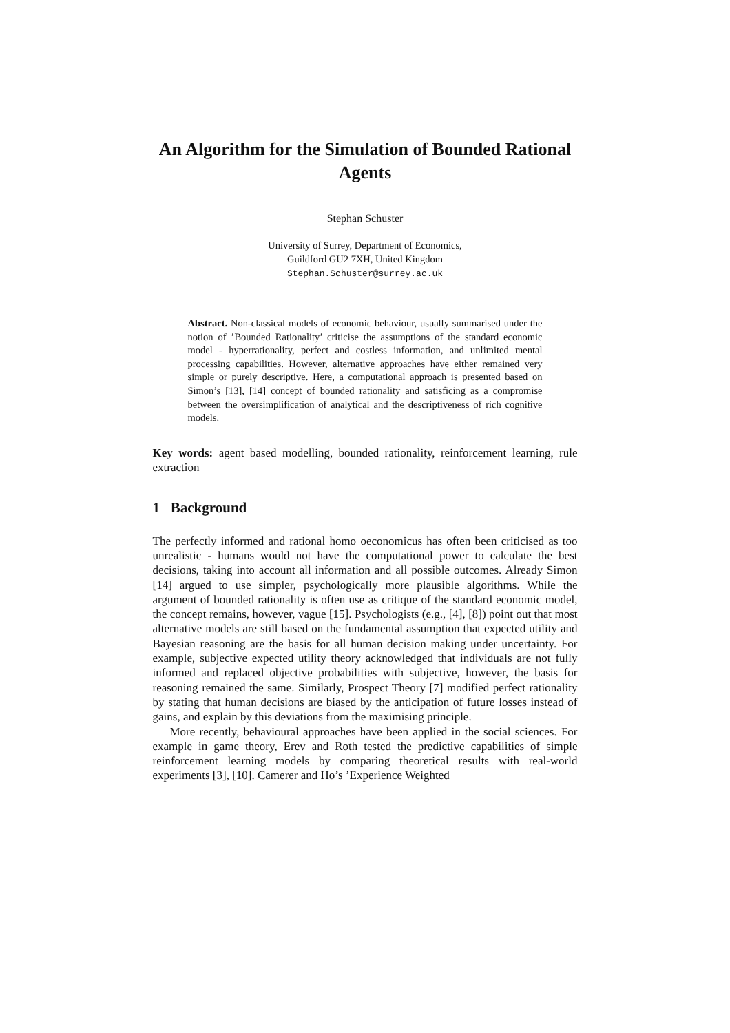An Algorithm for the Simulation of Bounded Rational Agents
Stephan Schuster
University of Surrey, Department of Economics,
Guildford GU2 7XH, United Kingdom
Stephan.Schuster@surrey.ac.uk
Abstract. Non-classical models of economic behaviour, usually summarised under the notion of ’Bounded Rationality’ criticise the assumptions of the standard economic model - hyperrationality, perfect and costless information, and unlimited mental processing capabilities. However, alternative approaches have either remained very simple or purely descriptive. Here, a computational approach is presented based on Simon’s [13], [14] concept of bounded rationality and satisficing as a compromise between the oversimplification of analytical and the descriptiveness of rich cognitive models.
Key words: agent based modelling, bounded rationality, reinforcement learning, rule extraction
1 Background
The perfectly informed and rational homo oeconomicus has often been criticised as too unrealistic - humans would not have the computational power to calculate the best decisions, taking into account all information and all possible outcomes. Already Simon [14] argued to use simpler, psychologically more plausible algorithms. While the argument of bounded rationality is often use as critique of the standard economic model, the concept remains, however, vague [15]. Psychologists (e.g., [4], [8]) point out that most alternative models are still based on the fundamental assumption that expected utility and Bayesian reasoning are the basis for all human decision making under uncertainty. For example, subjective expected utility theory acknowledged that individuals are not fully informed and replaced objective probabilities with subjective, however, the basis for reasoning remained the same. Similarly, Prospect Theory [7] modified perfect rationality by stating that human decisions are biased by the anticipation of future losses instead of gains, and explain by this deviations from the maximising principle.
More recently, behavioural approaches have been applied in the social sciences. For example in game theory, Erev and Roth tested the predictive capabilities of simple reinforcement learning models by comparing theoretical results with real-world experiments [3], [10]. Camerer and Ho’s ’Experience Weighted